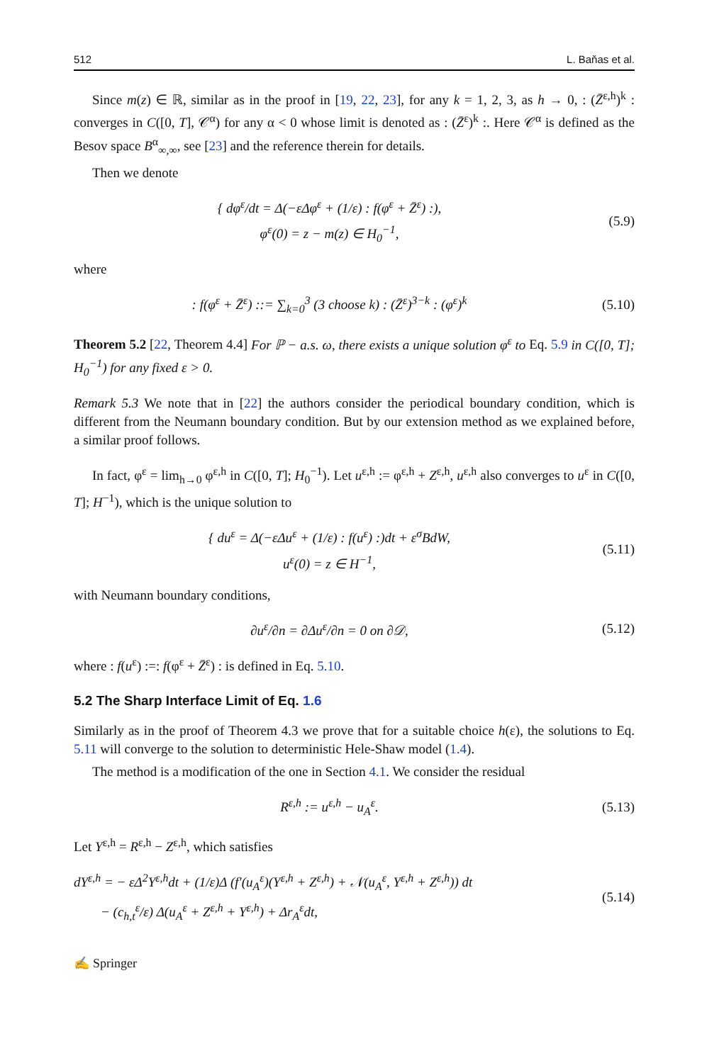512 L. Baňas et al.
Since m(z) ∈ ℝ, similar as in the proof in [19, 22, 23], for any k = 1, 2, 3, as h → 0, : (Z̄<sup>ε,h</sup>)<sup>k</sup> : converges in C([0, T], 𝒞<sup>α</sup>) for any α < 0 whose limit is denoted as : (Z̄<sup>ε</sup>)<sup>k</sup> :. Here 𝒞<sup>α</sup> is defined as the Besov space B<sup>α</sup><sub>∞,∞</sub>, see [23] and the reference therein for details.
Then we denote
{ dφ<sup>ε</sup>/dt = Δ(−εΔφ<sup>ε</sup> + (1/ε) : f(φ<sup>ε</sup> + Z̄<sup>ε</sup>) :),
φ<sup>ε</sup>(0) = z − m(z) ∈ H<sub>0</sub><sup>−1</sup>,
(5.9)
where
: f(φ<sup>ε</sup> + Z̄<sup>ε</sup>) ::= ∑<sub>k=0</sub><sup>3</sup> (3 choose k) : (Z̄<sup>ε</sup>)<sup>3−k</sup> : (φ<sup>ε</sup>)<sup>k</sup>
(5.10)
Theorem 5.2 [22, Theorem 4.4] For ℙ − a.s. ω, there exists a unique solution φ<sup>ε</sup> to Eq. 5.9 in C([0, T]; H<sub>0</sub><sup>−1</sup>) for any fixed ε > 0.
Remark 5.3 We note that in [22] the authors consider the periodical boundary condition, which is different from the Neumann boundary condition. But by our extension method as we explained before, a similar proof follows.
In fact, φ<sup>ε</sup> = lim<sub>h→0</sub> φ<sup>ε,h</sup> in C([0, T]; H<sub>0</sub><sup>−1</sup>). Let u<sup>ε,h</sup> := φ<sup>ε,h</sup> + Z<sup>ε,h</sup>, u<sup>ε,h</sup> also converges to u<sup>ε</sup> in C([0, T]; H<sup>−1</sup>), which is the unique solution to
{ du<sup>ε</sup> = Δ(−εΔu<sup>ε</sup> + (1/ε) : f(u<sup>ε</sup>) :)dt + ε<sup>σ</sup>BdW,
u<sup>ε</sup>(0) = z ∈ H<sup>−1</sup>,
(5.11)
with Neumann boundary conditions,
∂u<sup>ε</sup>/∂n = ∂Δu<sup>ε</sup>/∂n = 0 on ∂𝒟,
(5.12)
where : f(u<sup>ε</sup>) :=: f(φ<sup>ε</sup> + Z̄<sup>ε</sup>) : is defined in Eq. 5.10.
5.2 The Sharp Interface Limit of Eq. 1.6
Similarly as in the proof of Theorem 4.3 we prove that for a suitable choice h(ε), the solutions to Eq. 5.11 will converge to the solution to deterministic Hele-Shaw model (1.4).
The method is a modification of the one in Section 4.1. We consider the residual
R<sup>ε,h</sup> := u<sup>ε,h</sup> − u<sub>A</sub><sup>ε</sup>.
(5.13)
Let Y<sup>ε,h</sup> = R<sup>ε,h</sup> − Z<sup>ε,h</sup>, which satisfies
dY<sup>ε,h</sup> = − εΔ<sup>2</sup>Y<sup>ε,h</sup>dt + (1/ε)Δ (f′(u<sub>A</sub><sup>ε</sup>)(Y<sup>ε,h</sup> + Z<sup>ε,h</sup>) + 𝒩(u<sub>A</sub><sup>ε</sup>, Y<sup>ε,h</sup> + Z<sup>ε,h</sup>)) dt
− (c<sub>h,t</sub><sup>ε</sup>/ε) Δ(u<sub>A</sub><sup>ε</sup> + Z<sup>ε,h</sup> + Y<sup>ε,h</sup>) + Δr<sub>A</sub><sup>ε</sup>dt,
(5.14)
✍ Springer